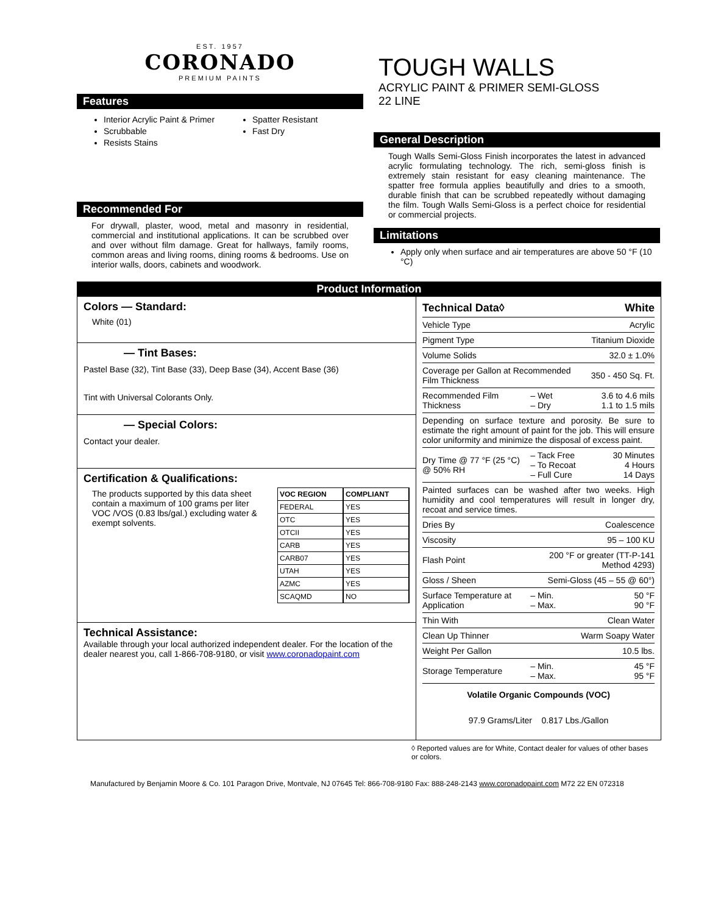EST. 1957
CORONADO
PREMIUM PAINTS
Features
Interior Acrylic Paint & Primer
Scrubbable
Resists Stains
Spatter Resistant
Fast Dry
Recommended For
For drywall, plaster, wood, metal and masonry in residential, commercial and institutional applications. It can be scrubbed over and over without film damage. Great for hallways, family rooms, common areas and living rooms, dining rooms & bedrooms. Use on interior walls, doors, cabinets and woodwork.
TOUGH WALLS
ACRYLIC PAINT & PRIMER SEMI-GLOSS
22 LINE
General Description
Tough Walls Semi-Gloss Finish incorporates the latest in advanced acrylic formulating technology. The rich, semi-gloss finish is extremely stain resistant for easy cleaning maintenance. The spatter free formula applies beautifully and dries to a smooth, durable finish that can be scrubbed repeatedly without damaging the film. Tough Walls Semi-Gloss is a perfect choice for residential or commercial projects.
Limitations
Apply only when surface and air temperatures are above 50 °F (10 °C)
Product Information
Colors — Standard:
White (01)
— Tint Bases:
Pastel Base (32), Tint Base (33), Deep Base (34), Accent Base (36)
Tint with Universal Colorants Only.
— Special Colors:
Contact your dealer.
Certification & Qualifications:
The products supported by this data sheet contain a maximum of 100 grams per liter VOC /VOS (0.83 lbs/gal.) excluding water & exempt solvents.
| VOC REGION | COMPLIANT |
| --- | --- |
| FEDERAL | YES |
| OTC | YES |
| OTCII | YES |
| CARB | YES |
| CARB07 | YES |
| UTAH | YES |
| AZMC | YES |
| SCAQMD | NO |
Technical Assistance:
Available through your local authorized independent dealer. For the location of the dealer nearest you, call 1-866-708-9180, or visit www.coronadopaint.com
| Technical Data◊ | | White |
| Vehicle Type | | Acrylic |
| Pigment Type | | Titanium Dioxide |
| Volume Solids | | 32.0 ± 1.0% |
| Coverage per Gallon at Recommended Film Thickness | | 350 - 450 Sq. Ft. |
| Recommended Film Thickness | – Wet – Dry | 3.6 to 4.6 mils 1.1 to 1.5 mils |
| Depending on surface texture and porosity. Be sure to estimate the right amount of paint for the job. This will ensure color uniformity and minimize the disposal of excess paint. | | |
| Dry Time @ 77 °F (25 °C) @ 50% RH | – Tack Free – To Recoat – Full Cure | 30 Minutes 4 Hours 14 Days |
| Painted surfaces can be washed after two weeks. High humidity and cool temperatures will result in longer dry, recoat and service times. | | |
| Dries By | | Coalescence |
| Viscosity | | 95 – 100 KU |
| Flash Point | 200 °F or greater (TT-P-141 Method 4293) | |
| Gloss / Sheen | Semi-Gloss (45 – 55 @ 60°) | |
| Surface Temperature at Application | – Min. – Max. | 50 °F 90 °F |
| Thin With | | Clean Water |
| Clean Up Thinner | | Warm Soapy Water |
| Weight Per Gallon | | 10.5 lbs. |
| Storage Temperature | – Min. – Max. | 45 °F 95 °F |
Volatile Organic Compounds (VOC)
97.9 Grams/Liter 0.817 Lbs./Gallon
◊ Reported values are for White, Contact dealer for values of other bases or colors.
Manufactured by Benjamin Moore & Co. 101 Paragon Drive, Montvale, NJ 07645 Tel: 866-708-9180 Fax: 888-248-2143 www.coronadopaint.com M72 22 EN 072318